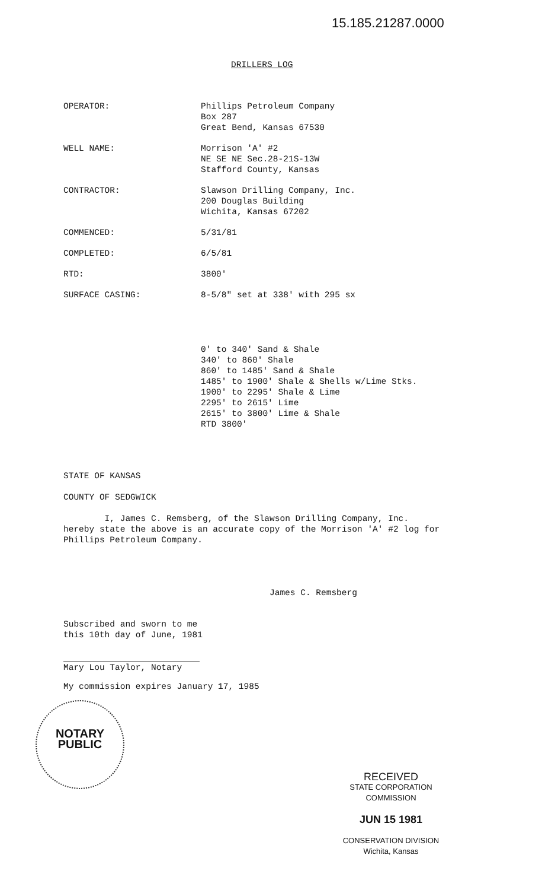15.185.21287.0000
DRILLERS LOG
OPERATOR: Phillips Petroleum Company
Box 287
Great Bend, Kansas 67530
WELL NAME: Morrison 'A' #2
NE SE NE Sec.28-21S-13W
Stafford County, Kansas
CONTRACTOR: Slawson Drilling Company, Inc.
200 Douglas Building
Wichita, Kansas 67202
COMMENCED: 5/31/81
COMPLETED: 6/5/81
RTD: 3800'
SURFACE CASING: 8-5/8" set at 338' with 295 sx
0' to 340' Sand & Shale
340' to 860' Shale
860' to 1485' Sand & Shale
1485' to 1900' Shale & Shells w/Lime Stks.
1900' to 2295' Shale & Lime
2295' to 2615' Lime
2615' to 3800' Lime & Shale
RTD 3800'
STATE OF KANSAS
COUNTY OF SEDGWICK
I, James C. Remsberg, of the Slawson Drilling Company, Inc. hereby state the above is an accurate copy of the Morrison 'A' #2 log for Phillips Petroleum Company.
James C. Remsberg
Subscribed and sworn to me
this 10th day of June, 1981
Mary Lou Taylor, Notary
My commission expires January 17, 1985
NOTARY
PUBLIC
RECEIVED
STATE CORPORATION COMMISSION
JUN 15 1981
CONSERVATION DIVISION
Wichita, Kansas